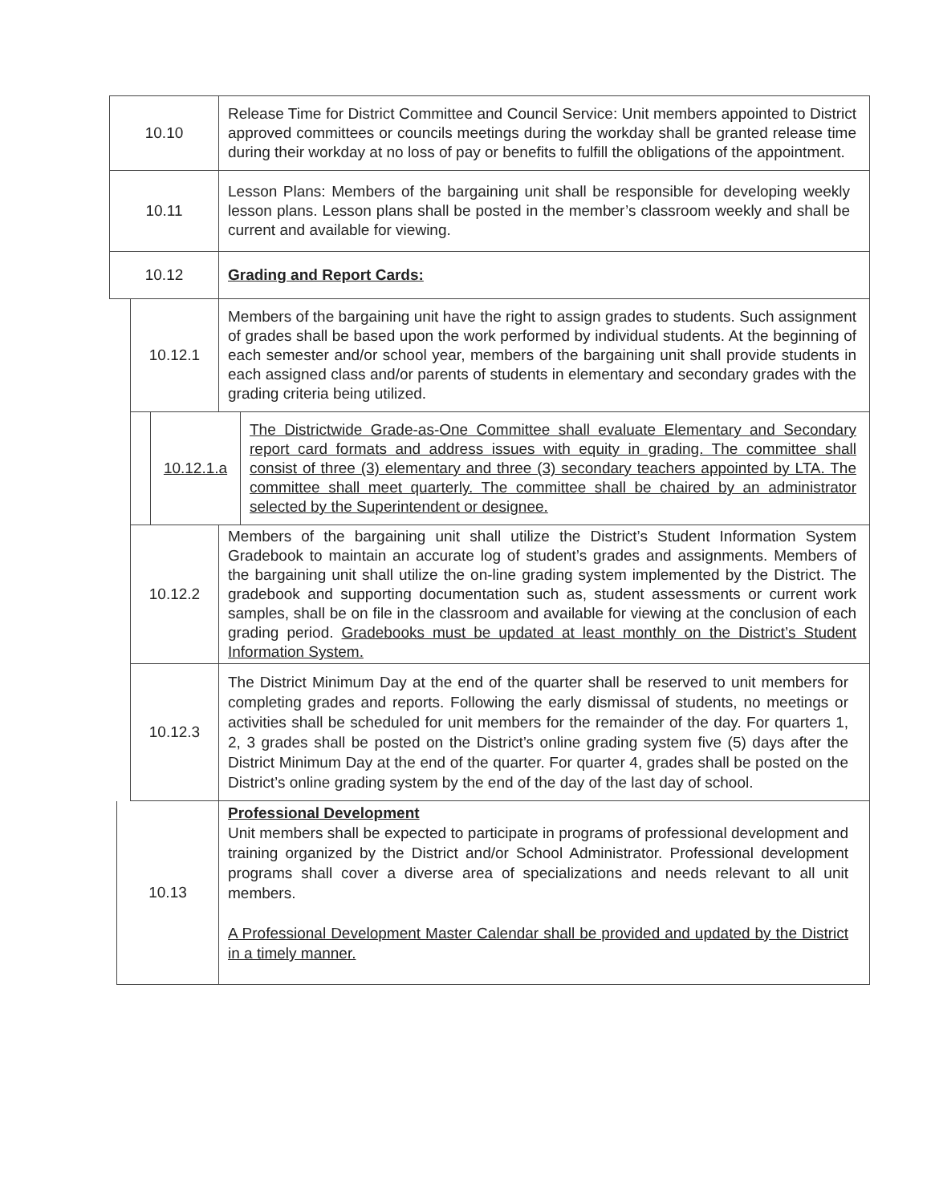10.10
Release Time for District Committee and Council Service: Unit members appointed to District approved committees or councils meetings during the workday shall be granted release time during their workday at no loss of pay or benefits to fulfill the obligations of the appointment.
10.11
Lesson Plans: Members of the bargaining unit shall be responsible for developing weekly lesson plans. Lesson plans shall be posted in the member’s classroom weekly and shall be current and available for viewing.
10.12
Grading and Report Cards:
10.12.1
Members of the bargaining unit have the right to assign grades to students. Such assignment of grades shall be based upon the work performed by individual students. At the beginning of each semester and/or school year, members of the bargaining unit shall provide students in each assigned class and/or parents of students in elementary and secondary grades with the grading criteria being utilized.
10.12.1.a
The Districtwide Grade-as-One Committee shall evaluate Elementary and Secondary report card formats and address issues with equity in grading. The committee shall consist of three (3) elementary and three (3) secondary teachers appointed by LTA. The committee shall meet quarterly. The committee shall be chaired by an administrator selected by the Superintendent or designee.
10.12.2
Members of the bargaining unit shall utilize the District’s Student Information System Gradebook to maintain an accurate log of student’s grades and assignments. Members of the bargaining unit shall utilize the on-line grading system implemented by the District. The gradebook and supporting documentation such as, student assessments or current work samples, shall be on file in the classroom and available for viewing at the conclusion of each grading period. Gradebooks must be updated at least monthly on the District’s Student Information System.
10.12.3
The District Minimum Day at the end of the quarter shall be reserved to unit members for completing grades and reports. Following the early dismissal of students, no meetings or activities shall be scheduled for unit members for the remainder of the day. For quarters 1, 2, 3 grades shall be posted on the District’s online grading system five (5) days after the District Minimum Day at the end of the quarter. For quarter 4, grades shall be posted on the District’s online grading system by the end of the day of the last day of school.
10.13
Professional Development
Unit members shall be expected to participate in programs of professional development and training organized by the District and/or School Administrator. Professional development programs shall cover a diverse area of specializations and needs relevant to all unit members.
A Professional Development Master Calendar shall be provided and updated by the District in a timely manner.